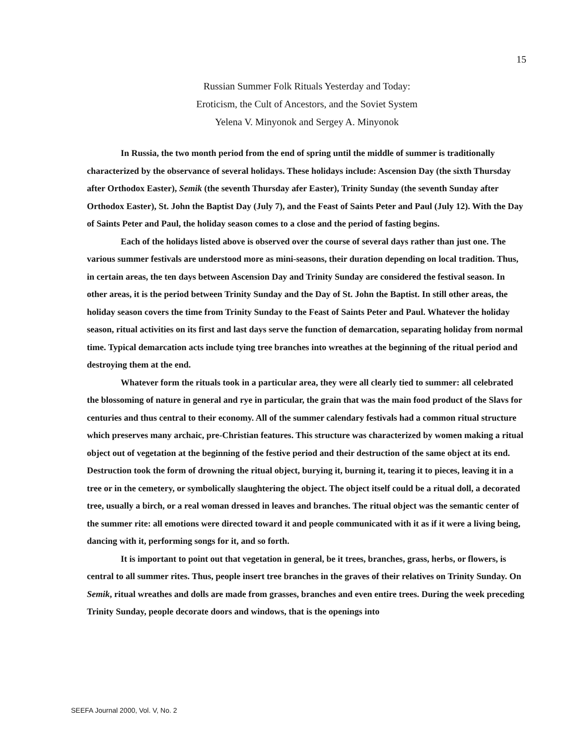15
Russian Summer Folk Rituals Yesterday and Today:
Eroticism, the Cult of Ancestors, and the Soviet System
Yelena V. Minyonok and Sergey A. Minyonok
In Russia, the two month period from the end of spring until the middle of summer is traditionally characterized by the observance of several holidays. These holidays include: Ascension Day (the sixth Thursday after Orthodox Easter), Semik (the seventh Thursday afer Easter), Trinity Sunday (the seventh Sunday after Orthodox Easter), St. John the Baptist Day (July 7), and the Feast of Saints Peter and Paul (July 12). With the Day of Saints Peter and Paul, the holiday season comes to a close and the period of fasting begins.
Each of the holidays listed above is observed over the course of several days rather than just one. The various summer festivals are understood more as mini-seasons, their duration depending on local tradition. Thus, in certain areas, the ten days between Ascension Day and Trinity Sunday are considered the festival season. In other areas, it is the period between Trinity Sunday and the Day of St. John the Baptist. In still other areas, the holiday season covers the time from Trinity Sunday to the Feast of Saints Peter and Paul. Whatever the holiday season, ritual activities on its first and last days serve the function of demarcation, separating holiday from normal time. Typical demarcation acts include tying tree branches into wreathes at the beginning of the ritual period and destroying them at the end.
Whatever form the rituals took in a particular area, they were all clearly tied to summer: all celebrated the blossoming of nature in general and rye in particular, the grain that was the main food product of the Slavs for centuries and thus central to their economy. All of the summer calendary festivals had a common ritual structure which preserves many archaic, pre-Christian features. This structure was characterized by women making a ritual object out of vegetation at the beginning of the festive period and their destruction of the same object at its end. Destruction took the form of drowning the ritual object, burying it, burning it, tearing it to pieces, leaving it in a tree or in the cemetery, or symbolically slaughtering the object. The object itself could be a ritual doll, a decorated tree, usually a birch, or a real woman dressed in leaves and branches. The ritual object was the semantic center of the summer rite: all emotions were directed toward it and people communicated with it as if it were a living being, dancing with it, performing songs for it, and so forth.
It is important to point out that vegetation in general, be it trees, branches, grass, herbs, or flowers, is central to all summer rites. Thus, people insert tree branches in the graves of their relatives on Trinity Sunday. On Semik, ritual wreathes and dolls are made from grasses, branches and even entire trees. During the week preceding Trinity Sunday, people decorate doors and windows, that is the openings into
SEEFA Journal 2000, Vol. V, No. 2